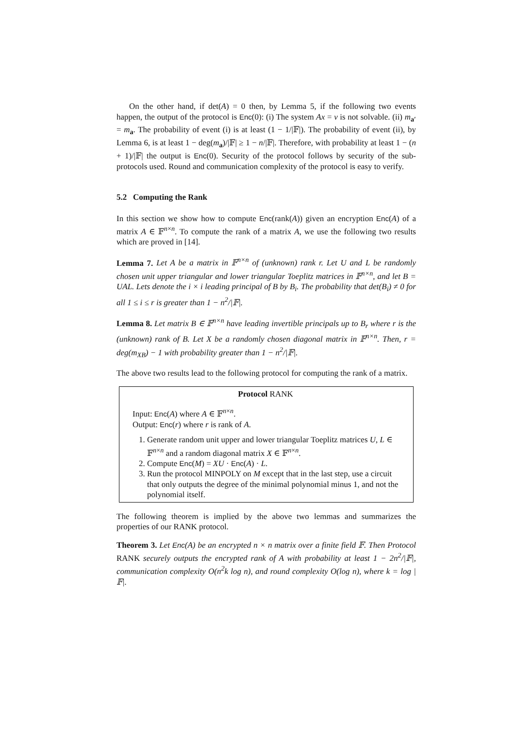On the other hand, if det(A) = 0 then, by Lemma 5, if the following two events happen, the output of the protocol is Enc(0): (i) The system Ax = v is not solvable. (ii) m<sub>a′</sub> = m<sub>a</sub>. The probability of event (i) is at least (1 − 1/|𝔽|). The probability of event (ii), by Lemma 6, is at least 1 − deg(m<sub>a</sub>)/|𝔽| ≥ 1 − n/|𝔽|. Therefore, with probability at least 1 − (n + 1)/|𝔽| the output is Enc(0). Security of the protocol follows by security of the sub-protocols used. Round and communication complexity of the protocol is easy to verify.
5.2 Computing the Rank
In this section we show how to compute Enc(rank(A)) given an encryption Enc(A) of a matrix A ∈ 𝔽<sup>n×n</sup>. To compute the rank of a matrix A, we use the following two results which are proved in [14].
Lemma 7. Let A be a matrix in 𝔽<sup>n×n</sup> of (unknown) rank r. Let U and L be randomly chosen unit upper triangular and lower triangular Toeplitz matrices in 𝔽<sup>n×n</sup>, and let B = UAL. Lets denote the i × i leading principal of B by B<sub>i</sub>. The probability that det(B<sub>i</sub>) ≠ 0 for all 1 ≤ i ≤ r is greater than 1 − n<sup>2</sup>/|𝔽|.
Lemma 8. Let matrix B ∈ 𝔽<sup>n×n</sup> have leading invertible principals up to B<sub>r</sub> where r is the (unknown) rank of B. Let X be a randomly chosen diagonal matrix in 𝔽<sup>n×n</sup>. Then, r = deg(m<sub>XB</sub>) − 1 with probability greater than 1 − n<sup>2</sup>/|𝔽|.
The above two results lead to the following protocol for computing the rank of a matrix.
Protocol RANK
Input: Enc(A) where A ∈ 𝔽<sup>n×n</sup>.
Output: Enc(r) where r is rank of A.
1. Generate random unit upper and lower triangular Toeplitz matrices U, L ∈ 𝔽<sup>n×n</sup> and a random diagonal matrix X ∈ 𝔽<sup>n×n</sup>.
2. Compute Enc(M) = XU · Enc(A) · L.
3. Run the protocol MINPOLY on M except that in the last step, use a circuit that only outputs the degree of the minimal polynomial minus 1, and not the polynomial itself.
The following theorem is implied by the above two lemmas and summarizes the properties of our RANK protocol.
Theorem 3. Let Enc(A) be an encrypted n × n matrix over a finite field 𝔽. Then Protocol RANK securely outputs the encrypted rank of A with probability at least 1 − 2n<sup>2</sup>/|𝔽|, communication complexity O(n<sup>2</sup>k log n), and round complexity O(log n), where k = log |𝔽|.